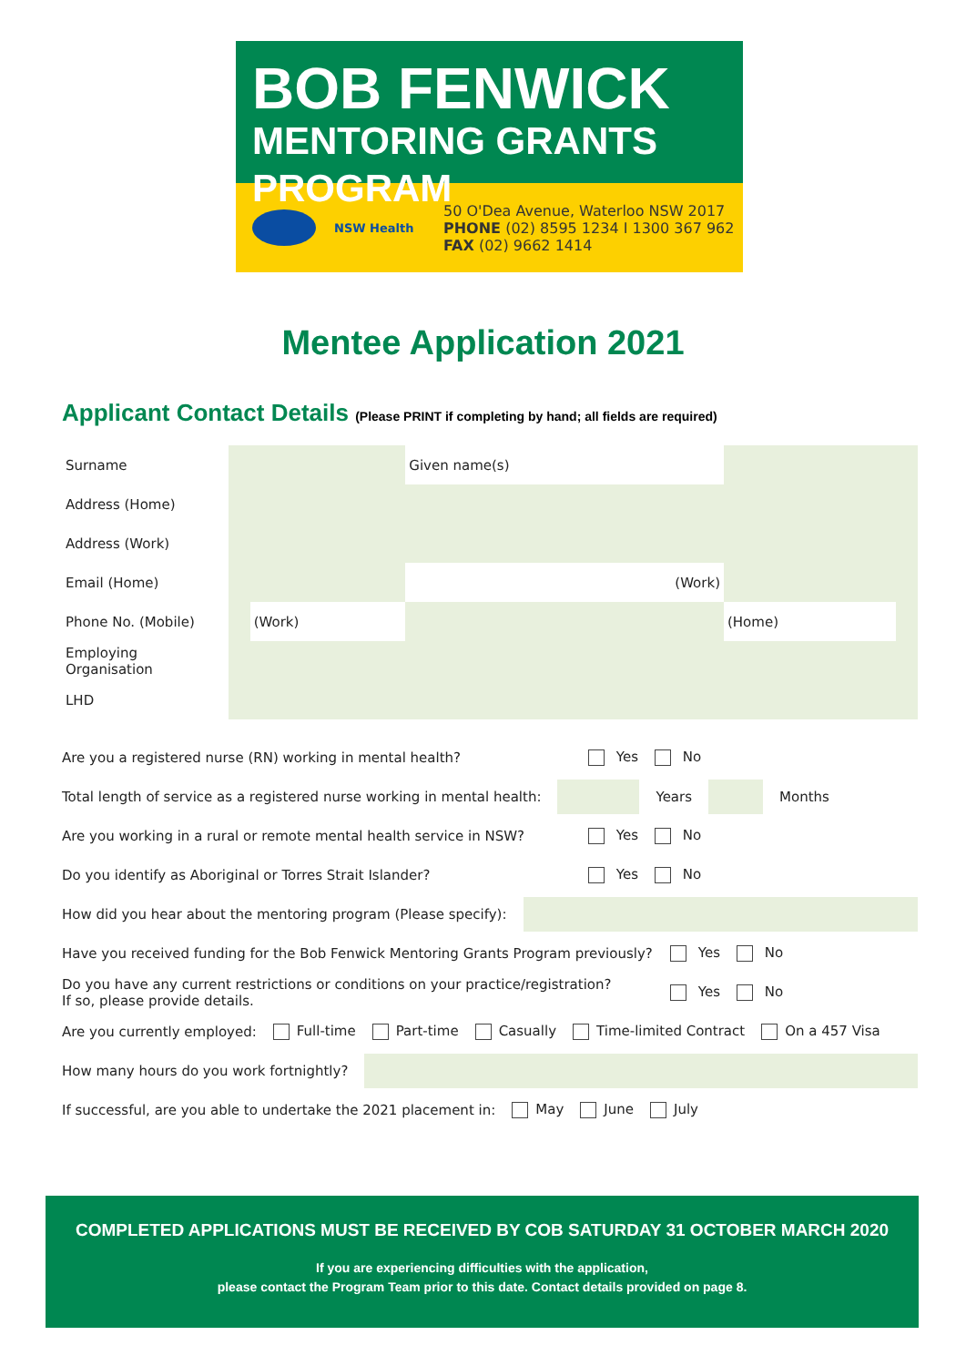BOB FENWICK
MENTORING GRANTS PROGRAM
NSW Health
50 O'Dea Avenue, Waterloo NSW 2017
PHONE (02) 8595 1234 I 1300 367 962
FAX (02) 9662 1414
Mentee Application 2021
Applicant Contact Details (Please PRINT if completing by hand; all fields are required)
| Surname | | | Given name(s) | | |
| Address (Home) | | | | | |
| Address (Work) | | | | | |
| Email (Home) | | | (Work) | | |
| Phone No. (Mobile) | | (Work) | | (Home) | |
| Employing Organisation | | | | | |
| LHD | | | | | |
Are you a registered nurse (RN) working in mental health? Yes No
Total length of service as a registered nurse working in mental health: Years Months
Are you working in a rural or remote mental health service in NSW? Yes No
Do you identify as Aboriginal or Torres Strait Islander? Yes No
How did you hear about the mentoring program (Please specify):
Have you received funding for the Bob Fenwick Mentoring Grants Program previously? Yes No
Do you have any current restrictions or conditions on your practice/registration?
If so, please provide details. Yes No
Are you currently employed: Full-time Part-time Casually Time-limited Contract On a 457 Visa
How many hours do you work fortnightly?
If successful, are you able to undertake the 2021 placement in: May June July
COMPLETED APPLICATIONS MUST BE RECEIVED BY COB SATURDAY 31 OCTOBER MARCH 2020
If you are experiencing difficulties with the application,
please contact the Program Team prior to this date. Contact details provided on page 8.